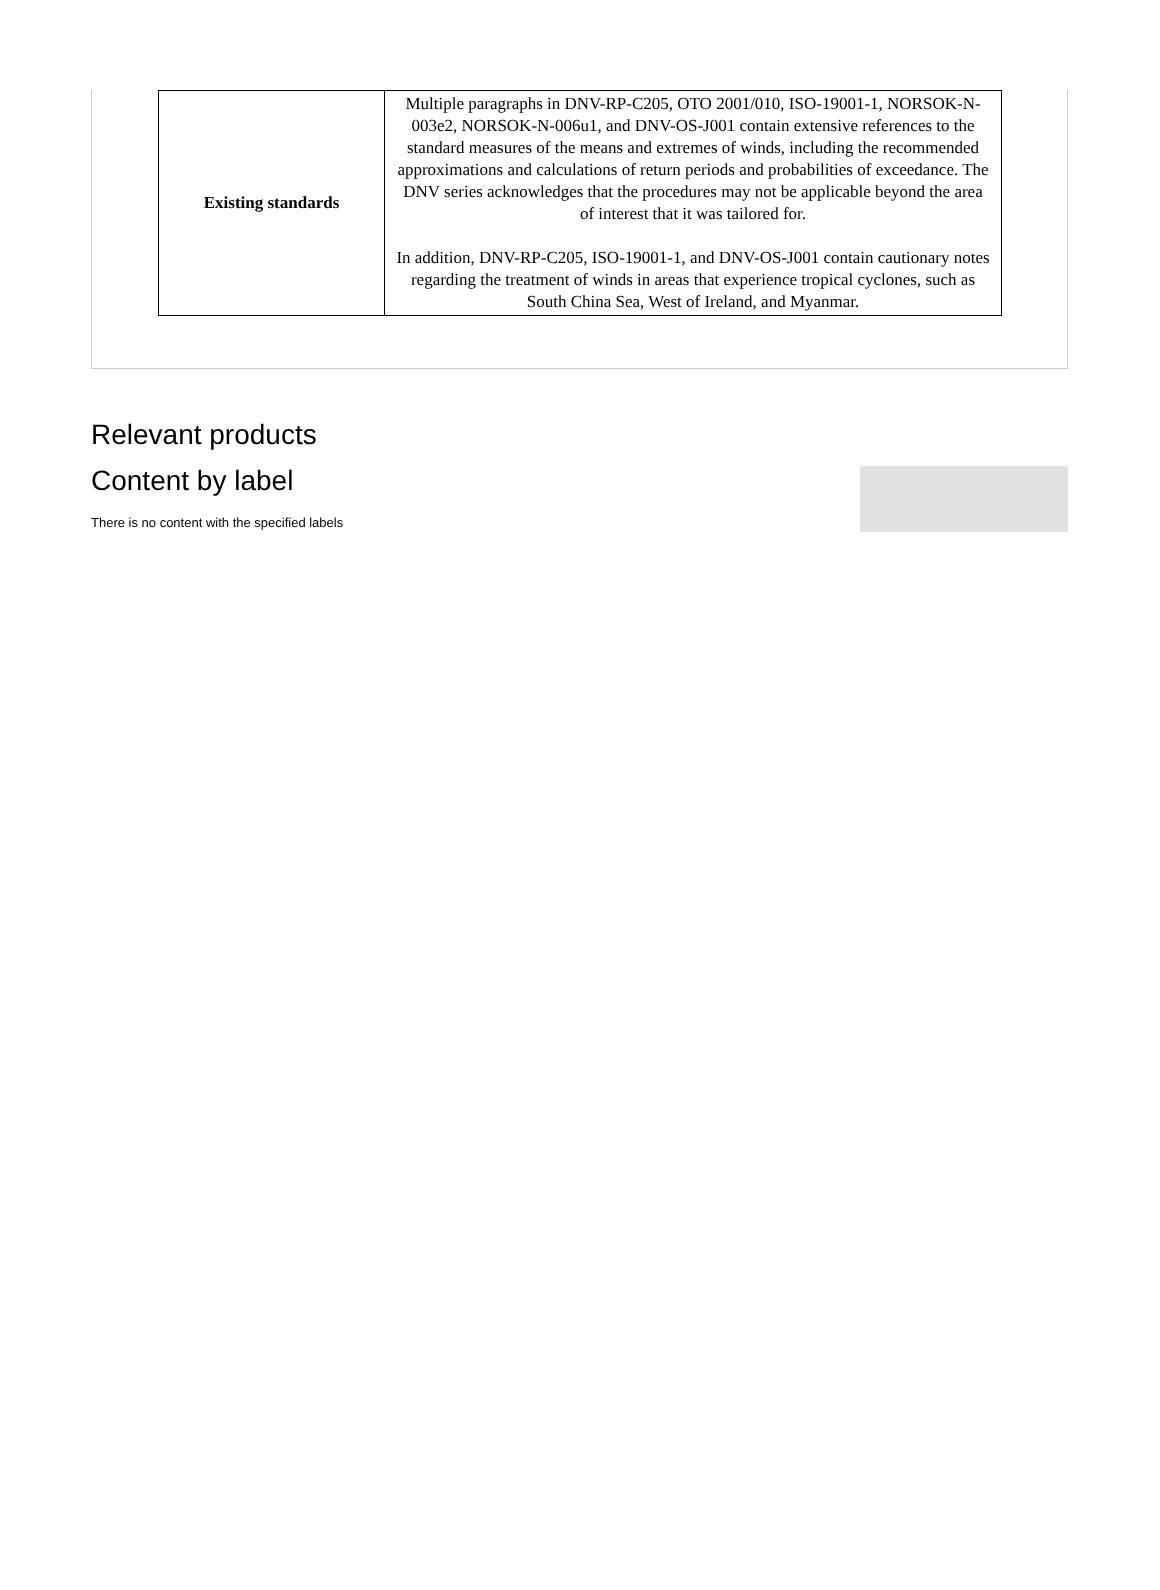| Existing standards | Multiple paragraphs in DNV-RP-C205, OTO 2001/010, ISO-19001-1, NORSOK-N-003e2, NORSOK-N-006u1, and DNV-OS-J001 contain extensive references to the standard measures of the means and extremes of winds, including the recommended approximations and calculations of return periods and probabilities of exceedance. The DNV series acknowledges that the procedures may not be applicable beyond the area of interest that it was tailored for. In addition, DNV-RP-C205, ISO-19001-1, and DNV-OS-J001 contain cautionary notes regarding the treatment of winds in areas that experience tropical cyclones, such as South China Sea, West of Ireland, and Myanmar. |
Relevant products
Content by label
There is no content with the specified labels